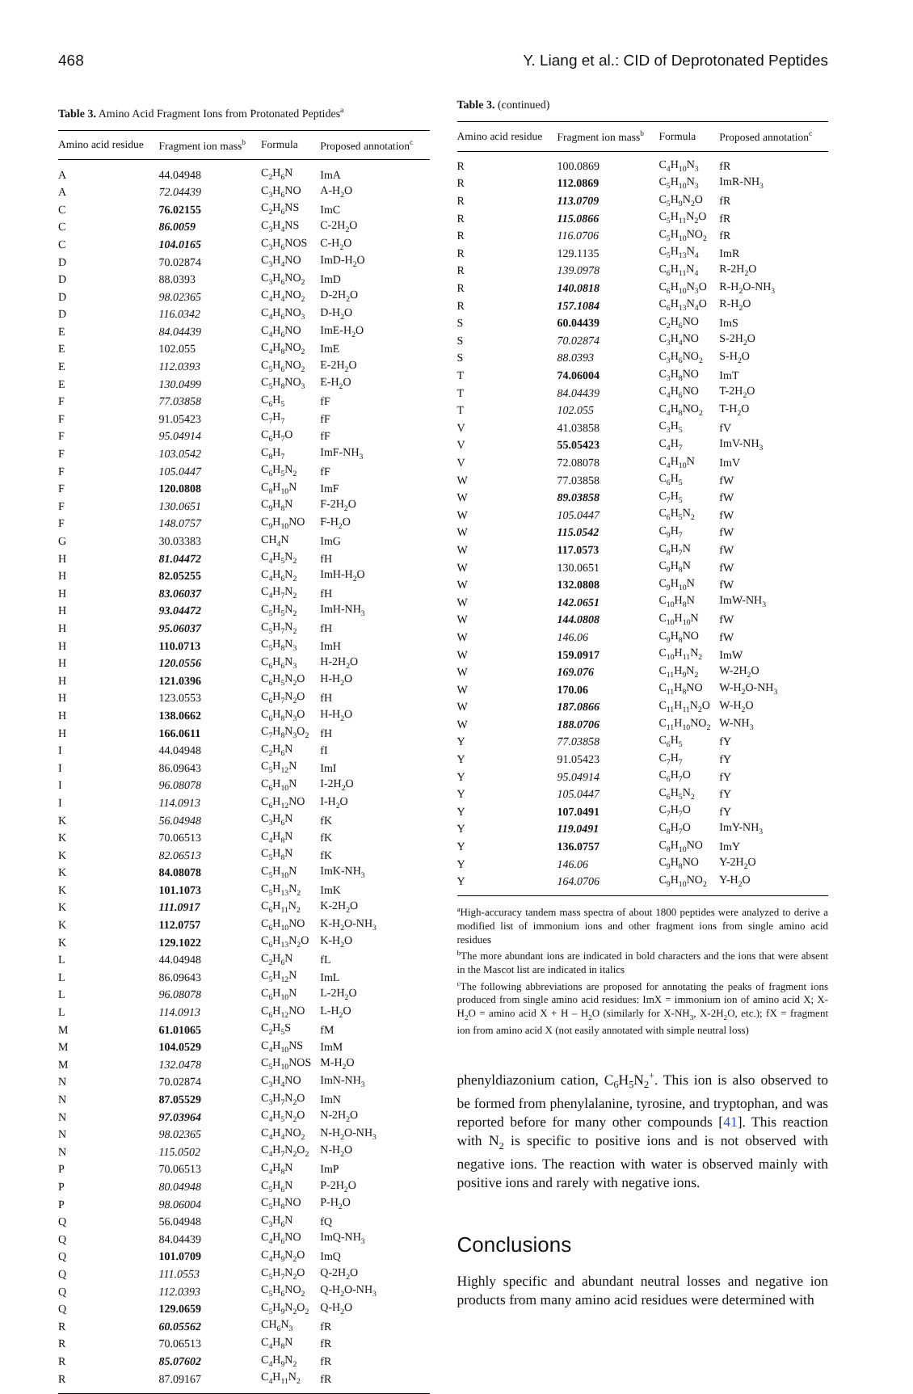468 Y. Liang et al.: CID of Deprotonated Peptides
Table 3. Amino Acid Fragment Ions from Protonated Peptides<sup>a</sup>
| Amino acid residue | Fragment ion mass<sup>b</sup> | Formula | Proposed annotation<sup>c</sup> |
| --- | --- | --- | --- |
| A | 44.04948 | C<sub>2</sub>H<sub>6</sub>N | ImA |
| A | 72.04439 | C<sub>3</sub>H<sub>6</sub>NO | A-H<sub>2</sub>O |
| C | 76.02155 | C<sub>2</sub>H<sub>6</sub>NS | ImC |
| C | 86.0059 | C<sub>3</sub>H<sub>4</sub>NS | C-2H<sub>2</sub>O |
| C | 104.0165 | C<sub>3</sub>H<sub>6</sub>NOS | C-H<sub>2</sub>O |
| D | 70.02874 | C<sub>3</sub>H<sub>4</sub>NO | ImD-H<sub>2</sub>O |
| D | 88.0393 | C<sub>3</sub>H<sub>6</sub>NO<sub>2</sub> | ImD |
| D | 98.02365 | C<sub>4</sub>H<sub>4</sub>NO<sub>2</sub> | D-2H<sub>2</sub>O |
| D | 116.0342 | C<sub>4</sub>H<sub>6</sub>NO<sub>3</sub> | D-H<sub>2</sub>O |
| E | 84.04439 | C<sub>4</sub>H<sub>6</sub>NO | ImE-H<sub>2</sub>O |
| E | 102.055 | C<sub>4</sub>H<sub>8</sub>NO<sub>2</sub> | ImE |
| E | 112.0393 | C<sub>5</sub>H<sub>6</sub>NO<sub>2</sub> | E-2H<sub>2</sub>O |
| E | 130.0499 | C<sub>5</sub>H<sub>8</sub>NO<sub>3</sub> | E-H<sub>2</sub>O |
| F | 77.03858 | C<sub>6</sub>H<sub>5</sub> | fF |
| F | 91.05423 | C<sub>7</sub>H<sub>7</sub> | fF |
| F | 95.04914 | C<sub>6</sub>H<sub>7</sub>O | fF |
| F | 103.0542 | C<sub>8</sub>H<sub>7</sub> | ImF-NH<sub>3</sub> |
| F | 105.0447 | C<sub>6</sub>H<sub>5</sub>N<sub>2</sub> | fF |
| F | 120.0808 | C<sub>8</sub>H<sub>10</sub>N | ImF |
| F | 130.0651 | C<sub>9</sub>H<sub>8</sub>N | F-2H<sub>2</sub>O |
| F | 148.0757 | C<sub>9</sub>H<sub>10</sub>NO | F-H<sub>2</sub>O |
| G | 30.03383 | CH<sub>4</sub>N | ImG |
| H | 81.04472 | C<sub>4</sub>H<sub>5</sub>N<sub>2</sub> | fH |
| H | 82.05255 | C<sub>4</sub>H<sub>6</sub>N<sub>2</sub> | ImH-H<sub>2</sub>O |
| H | 83.06037 | C<sub>4</sub>H<sub>7</sub>N<sub>2</sub> | fH |
| H | 93.04472 | C<sub>5</sub>H<sub>5</sub>N<sub>2</sub> | ImH-NH<sub>3</sub> |
| H | 95.06037 | C<sub>5</sub>H<sub>7</sub>N<sub>2</sub> | fH |
| H | 110.0713 | C<sub>5</sub>H<sub>8</sub>N<sub>3</sub> | ImH |
| H | 120.0556 | C<sub>6</sub>H<sub>6</sub>N<sub>3</sub> | H-2H<sub>2</sub>O |
| H | 121.0396 | C<sub>6</sub>H<sub>5</sub>N<sub>2</sub>O | H-H<sub>2</sub>O |
| H | 123.0553 | C<sub>6</sub>H<sub>7</sub>N<sub>2</sub>O | fH |
| H | 138.0662 | C<sub>6</sub>H<sub>8</sub>N<sub>3</sub>O | H-H<sub>2</sub>O |
| H | 166.0611 | C<sub>7</sub>H<sub>8</sub>N<sub>3</sub>O<sub>2</sub> | fH |
| I | 44.04948 | C<sub>2</sub>H<sub>6</sub>N | fI |
| I | 86.09643 | C<sub>5</sub>H<sub>12</sub>N | ImI |
| I | 96.08078 | C<sub>6</sub>H<sub>10</sub>N | I-2H<sub>2</sub>O |
| I | 114.0913 | C<sub>6</sub>H<sub>12</sub>NO | I-H<sub>2</sub>O |
| K | 56.04948 | C<sub>3</sub>H<sub>6</sub>N | fK |
| K | 70.06513 | C<sub>4</sub>H<sub>8</sub>N | fK |
| K | 82.06513 | C<sub>5</sub>H<sub>8</sub>N | fK |
| K | 84.08078 | C<sub>5</sub>H<sub>10</sub>N | ImK-NH<sub>3</sub> |
| K | 101.1073 | C<sub>5</sub>H<sub>13</sub>N<sub>2</sub> | ImK |
| K | 111.0917 | C<sub>6</sub>H<sub>11</sub>N<sub>2</sub> | K-2H<sub>2</sub>O |
| K | 112.0757 | C<sub>6</sub>H<sub>10</sub>NO | K-H<sub>2</sub>O-NH<sub>3</sub> |
| K | 129.1022 | C<sub>6</sub>H<sub>13</sub>N<sub>2</sub>O | K-H<sub>2</sub>O |
| L | 44.04948 | C<sub>2</sub>H<sub>6</sub>N | fL |
| L | 86.09643 | C<sub>5</sub>H<sub>12</sub>N | ImL |
| L | 96.08078 | C<sub>6</sub>H<sub>10</sub>N | L-2H<sub>2</sub>O |
| L | 114.0913 | C<sub>6</sub>H<sub>12</sub>NO | L-H<sub>2</sub>O |
| M | 61.01065 | C<sub>2</sub>H<sub>5</sub>S | fM |
| M | 104.0529 | C<sub>4</sub>H<sub>10</sub>NS | ImM |
| M | 132.0478 | C<sub>5</sub>H<sub>10</sub>NOS | M-H<sub>2</sub>O |
| N | 70.02874 | C<sub>3</sub>H<sub>4</sub>NO | ImN-NH<sub>3</sub> |
| N | 87.05529 | C<sub>3</sub>H<sub>7</sub>N<sub>2</sub>O | ImN |
| N | 97.03964 | C<sub>4</sub>H<sub>5</sub>N<sub>2</sub>O | N-2H<sub>2</sub>O |
| N | 98.02365 | C<sub>4</sub>H<sub>4</sub>NO<sub>2</sub> | N-H<sub>2</sub>O-NH<sub>3</sub> |
| N | 115.0502 | C<sub>4</sub>H<sub>7</sub>N<sub>2</sub>O<sub>2</sub> | N-H<sub>2</sub>O |
| P | 70.06513 | C<sub>4</sub>H<sub>8</sub>N | ImP |
| P | 80.04948 | C<sub>5</sub>H<sub>6</sub>N | P-2H<sub>2</sub>O |
| P | 98.06004 | C<sub>5</sub>H<sub>8</sub>NO | P-H<sub>2</sub>O |
| Q | 56.04948 | C<sub>3</sub>H<sub>6</sub>N | fQ |
| Q | 84.04439 | C<sub>4</sub>H<sub>6</sub>NO | ImQ-NH<sub>3</sub> |
| Q | 101.0709 | C<sub>4</sub>H<sub>9</sub>N<sub>2</sub>O | ImQ |
| Q | 111.0553 | C<sub>5</sub>H<sub>7</sub>N<sub>2</sub>O | Q-2H<sub>2</sub>O |
| Q | 112.0393 | C<sub>5</sub>H<sub>6</sub>NO<sub>2</sub> | Q-H<sub>2</sub>O-NH<sub>3</sub> |
| Q | 129.0659 | C<sub>5</sub>H<sub>9</sub>N<sub>2</sub>O<sub>2</sub> | Q-H<sub>2</sub>O |
| R | 60.05562 | CH<sub>6</sub>N<sub>3</sub> | fR |
| R | 70.06513 | C<sub>4</sub>H<sub>8</sub>N | fR |
| R | 85.07602 | C<sub>4</sub>H<sub>9</sub>N<sub>2</sub> | fR |
| R | 87.09167 | C<sub>4</sub>H<sub>11</sub>N<sub>2</sub> | fR |
Table 3. (continued)
| Amino acid residue | Fragment ion mass<sup>b</sup> | Formula | Proposed annotation<sup>c</sup> |
| --- | --- | --- | --- |
| R | 100.0869 | C<sub>4</sub>H<sub>10</sub>N<sub>3</sub> | fR |
| R | 112.0869 | C<sub>5</sub>H<sub>10</sub>N<sub>3</sub> | ImR-NH<sub>3</sub> |
| R | 113.0709 | C<sub>5</sub>H<sub>9</sub>N<sub>2</sub>O | fR |
| R | 115.0866 | C<sub>5</sub>H<sub>11</sub>N<sub>2</sub>O | fR |
| R | 116.0706 | C<sub>5</sub>H<sub>10</sub>NO<sub>2</sub> | fR |
| R | 129.1135 | C<sub>5</sub>H<sub>13</sub>N<sub>4</sub> | ImR |
| R | 139.0978 | C<sub>6</sub>H<sub>11</sub>N<sub>4</sub> | R-2H<sub>2</sub>O |
| R | 140.0818 | C<sub>6</sub>H<sub>10</sub>N<sub>3</sub>O | R-H<sub>2</sub>O-NH<sub>3</sub> |
| R | 157.1084 | C<sub>6</sub>H<sub>13</sub>N<sub>4</sub>O | R-H<sub>2</sub>O |
| S | 60.04439 | C<sub>2</sub>H<sub>6</sub>NO | ImS |
| S | 70.02874 | C<sub>3</sub>H<sub>4</sub>NO | S-2H<sub>2</sub>O |
| S | 88.0393 | C<sub>3</sub>H<sub>6</sub>NO<sub>2</sub> | S-H<sub>2</sub>O |
| T | 74.06004 | C<sub>3</sub>H<sub>8</sub>NO | ImT |
| T | 84.04439 | C<sub>4</sub>H<sub>6</sub>NO | T-2H<sub>2</sub>O |
| T | 102.055 | C<sub>4</sub>H<sub>8</sub>NO<sub>2</sub> | T-H<sub>2</sub>O |
| V | 41.03858 | C<sub>3</sub>H<sub>5</sub> | fV |
| V | 55.05423 | C<sub>4</sub>H<sub>7</sub> | ImV-NH<sub>3</sub> |
| V | 72.08078 | C<sub>4</sub>H<sub>10</sub>N | ImV |
| W | 77.03858 | C<sub>6</sub>H<sub>5</sub> | fW |
| W | 89.03858 | C<sub>7</sub>H<sub>5</sub> | fW |
| W | 105.0447 | C<sub>6</sub>H<sub>5</sub>N<sub>2</sub> | fW |
| W | 115.0542 | C<sub>9</sub>H<sub>7</sub> | fW |
| W | 117.0573 | C<sub>8</sub>H<sub>7</sub>N | fW |
| W | 130.0651 | C<sub>9</sub>H<sub>8</sub>N | fW |
| W | 132.0808 | C<sub>9</sub>H<sub>10</sub>N | fW |
| W | 142.0651 | C<sub>10</sub>H<sub>8</sub>N | ImW-NH<sub>3</sub> |
| W | 144.0808 | C<sub>10</sub>H<sub>10</sub>N | fW |
| W | 146.06 | C<sub>9</sub>H<sub>8</sub>NO | fW |
| W | 159.0917 | C<sub>10</sub>H<sub>11</sub>N<sub>2</sub> | ImW |
| W | 169.076 | C<sub>11</sub>H<sub>9</sub>N<sub>2</sub> | W-2H<sub>2</sub>O |
| W | 170.06 | C<sub>11</sub>H<sub>8</sub>NO | W-H<sub>2</sub>O-NH<sub>3</sub> |
| W | 187.0866 | C<sub>11</sub>H<sub>11</sub>N<sub>2</sub>O | W-H<sub>2</sub>O |
| W | 188.0706 | C<sub>11</sub>H<sub>10</sub>NO<sub>2</sub> | W-NH<sub>3</sub> |
| Y | 77.03858 | C<sub>6</sub>H<sub>5</sub> | fY |
| Y | 91.05423 | C<sub>7</sub>H<sub>7</sub> | fY |
| Y | 95.04914 | C<sub>6</sub>H<sub>7</sub>O | fY |
| Y | 105.0447 | C<sub>6</sub>H<sub>5</sub>N<sub>2</sub> | fY |
| Y | 107.0491 | C<sub>7</sub>H<sub>7</sub>O | fY |
| Y | 119.0491 | C<sub>8</sub>H<sub>7</sub>O | ImY-NH<sub>3</sub> |
| Y | 136.0757 | C<sub>8</sub>H<sub>10</sub>NO | ImY |
| Y | 146.06 | C<sub>9</sub>H<sub>8</sub>NO | Y-2H<sub>2</sub>O |
| Y | 164.0706 | C<sub>9</sub>H<sub>10</sub>NO<sub>2</sub> | Y-H<sub>2</sub>O |
<sup>a</sup> High-accuracy tandem mass spectra of about 1800 peptides were analyzed to derive a modified list of immonium ions and other fragment ions from single amino acid residues
<sup>b</sup> The more abundant ions are indicated in bold characters and the ions that were absent in the Mascot list are indicated in italics
<sup>c</sup> The following abbreviations are proposed for annotating the peaks of fragment ions produced from single amino acid residues: ImX = immonium ion of amino acid X; X-H<sub>2</sub>O = amino acid X + H – H<sub>2</sub>O (similarly for X-NH<sub>3</sub>, X-2H<sub>2</sub>O, etc.); fX = fragment ion from amino acid X (not easily annotated with simple neutral loss)
phenyldiazonium cation, C<sub>6</sub>H<sub>5</sub>N<sub>2</sub><sup>+</sup>. This ion is also observed to be formed from phenylalanine, tyrosine, and tryptophan, and was reported before for many other compounds [41]. This reaction with N<sub>2</sub> is specific to positive ions and is not observed with negative ions. The reaction with water is observed mainly with positive ions and rarely with negative ions.
Conclusions
Highly specific and abundant neutral losses and negative ion products from many amino acid residues were determined with